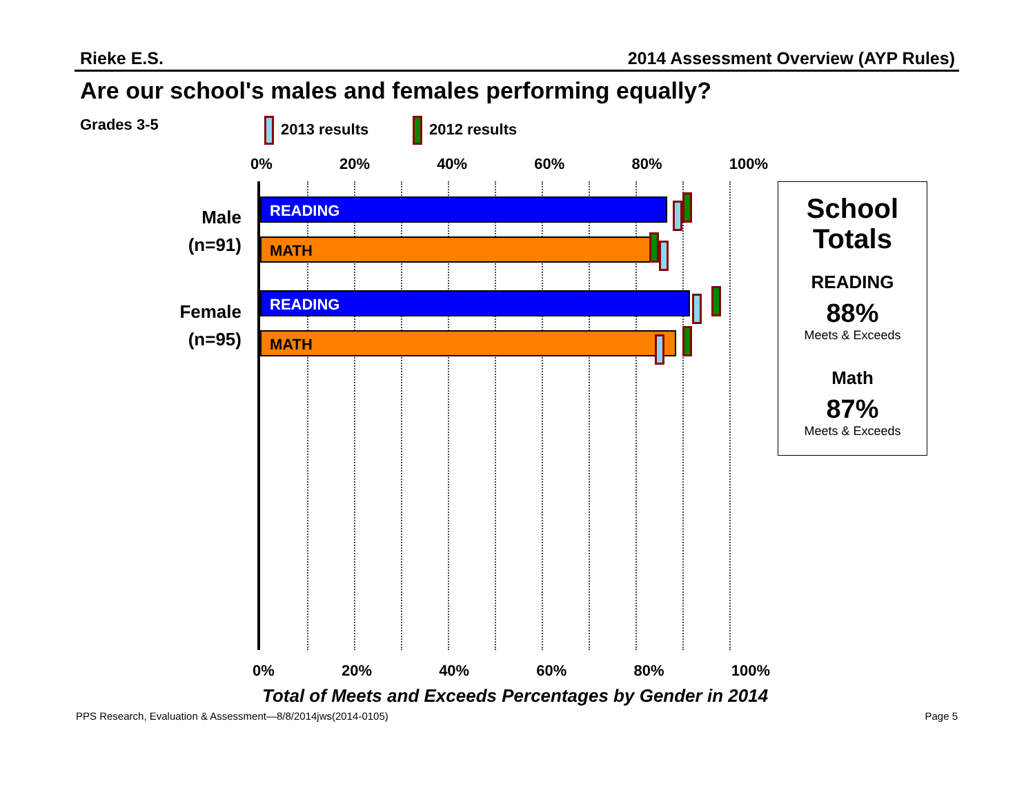Rieke E.S. 2014 Assessment Overview (AYP Rules)
Are our school's males and females performing equally?
Grades 3-5 2013 results 2012 results
0% 20% 40% 60% 80% 100%
Male
(n=91)
Female
(n=95)
READING
MATH
READING
MATH
0% 20% 40% 60% 80% 100%
Total of Meets and Exceeds Percentages by Gender in 2014
School
Totals
READING
88%
Meets & Exceeds
Math
87%
Meets & Exceeds
PPS Research, Evaluation & Assessment—8/8/2014jws(2014-0105) Page 5